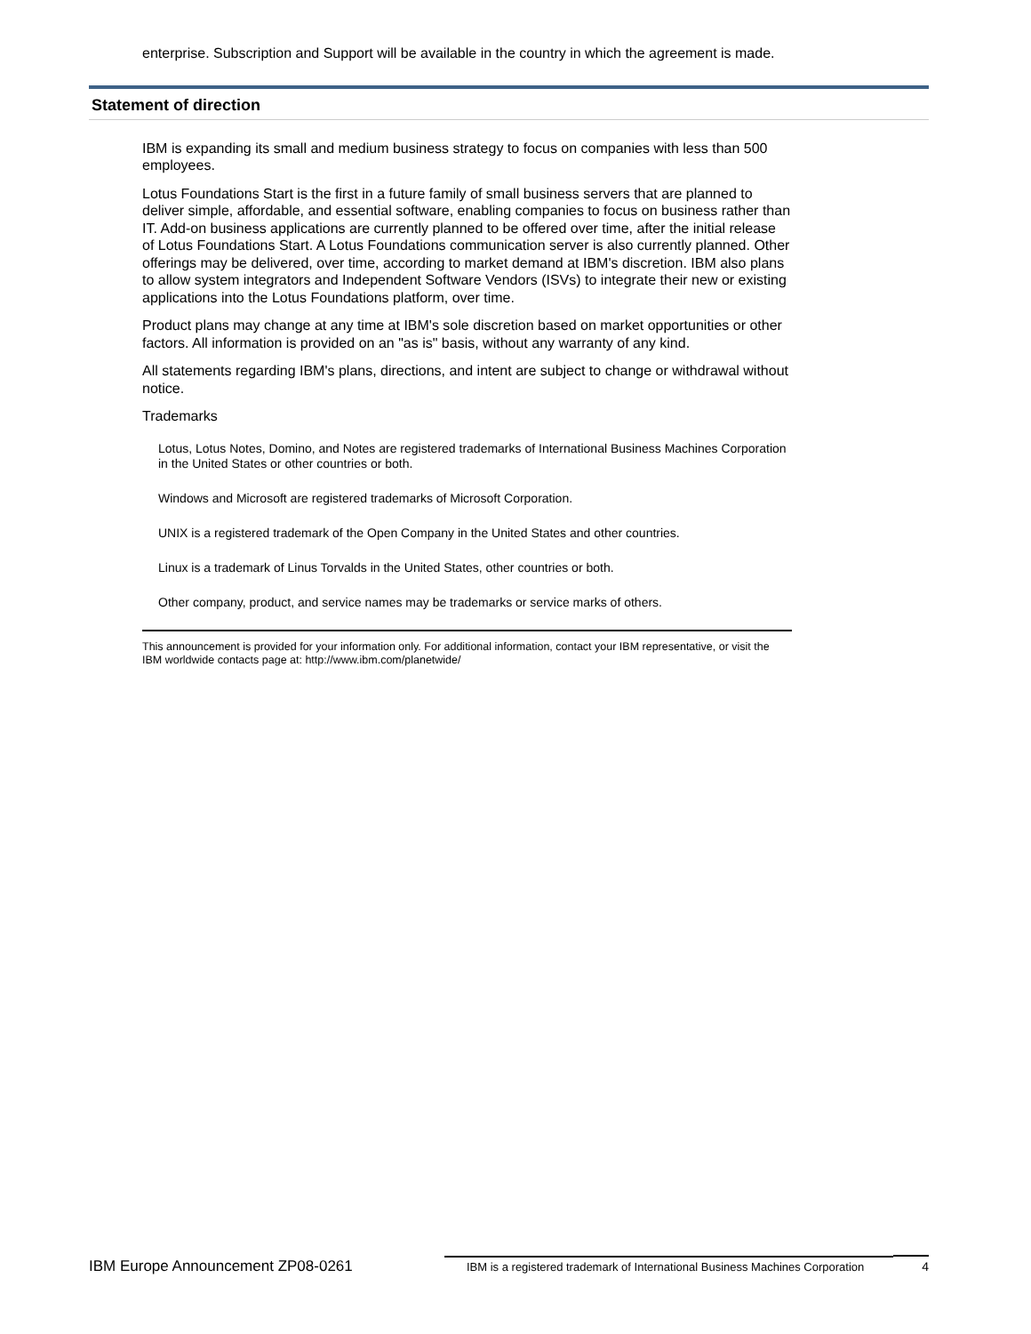enterprise. Subscription and Support will be available in the country in which the agreement is made.
Statement of direction
IBM is expanding its small and medium business strategy to focus on companies with less than 500 employees.
Lotus Foundations Start is the first in a future family of small business servers that are planned to deliver simple, affordable, and essential software, enabling companies to focus on business rather than IT. Add-on business applications are currently planned to be offered over time, after the initial release of Lotus Foundations Start. A Lotus Foundations communication server is also currently planned. Other offerings may be delivered, over time, according to market demand at IBM's discretion. IBM also plans to allow system integrators and Independent Software Vendors (ISVs) to integrate their new or existing applications into the Lotus Foundations platform, over time.
Product plans may change at any time at IBM's sole discretion based on market opportunities or other factors. All information is provided on an "as is" basis, without any warranty of any kind.
All statements regarding IBM's plans, directions, and intent are subject to change or withdrawal without notice.
Trademarks
Lotus, Lotus Notes, Domino, and Notes are registered trademarks of International Business Machines Corporation in the United States or other countries or both.
Windows and Microsoft are registered trademarks of Microsoft Corporation.
UNIX is a registered trademark of the Open Company in the United States and other countries.
Linux is a trademark of Linus Torvalds in the United States, other countries or both.
Other company, product, and service names may be trademarks or service marks of others.
This announcement is provided for your information only. For additional information, contact your IBM representative, or visit the IBM worldwide contacts page at: http://www.ibm.com/planetwide/
IBM Europe Announcement ZP08-0261 IBM is a registered trademark of International Business Machines Corporation 4